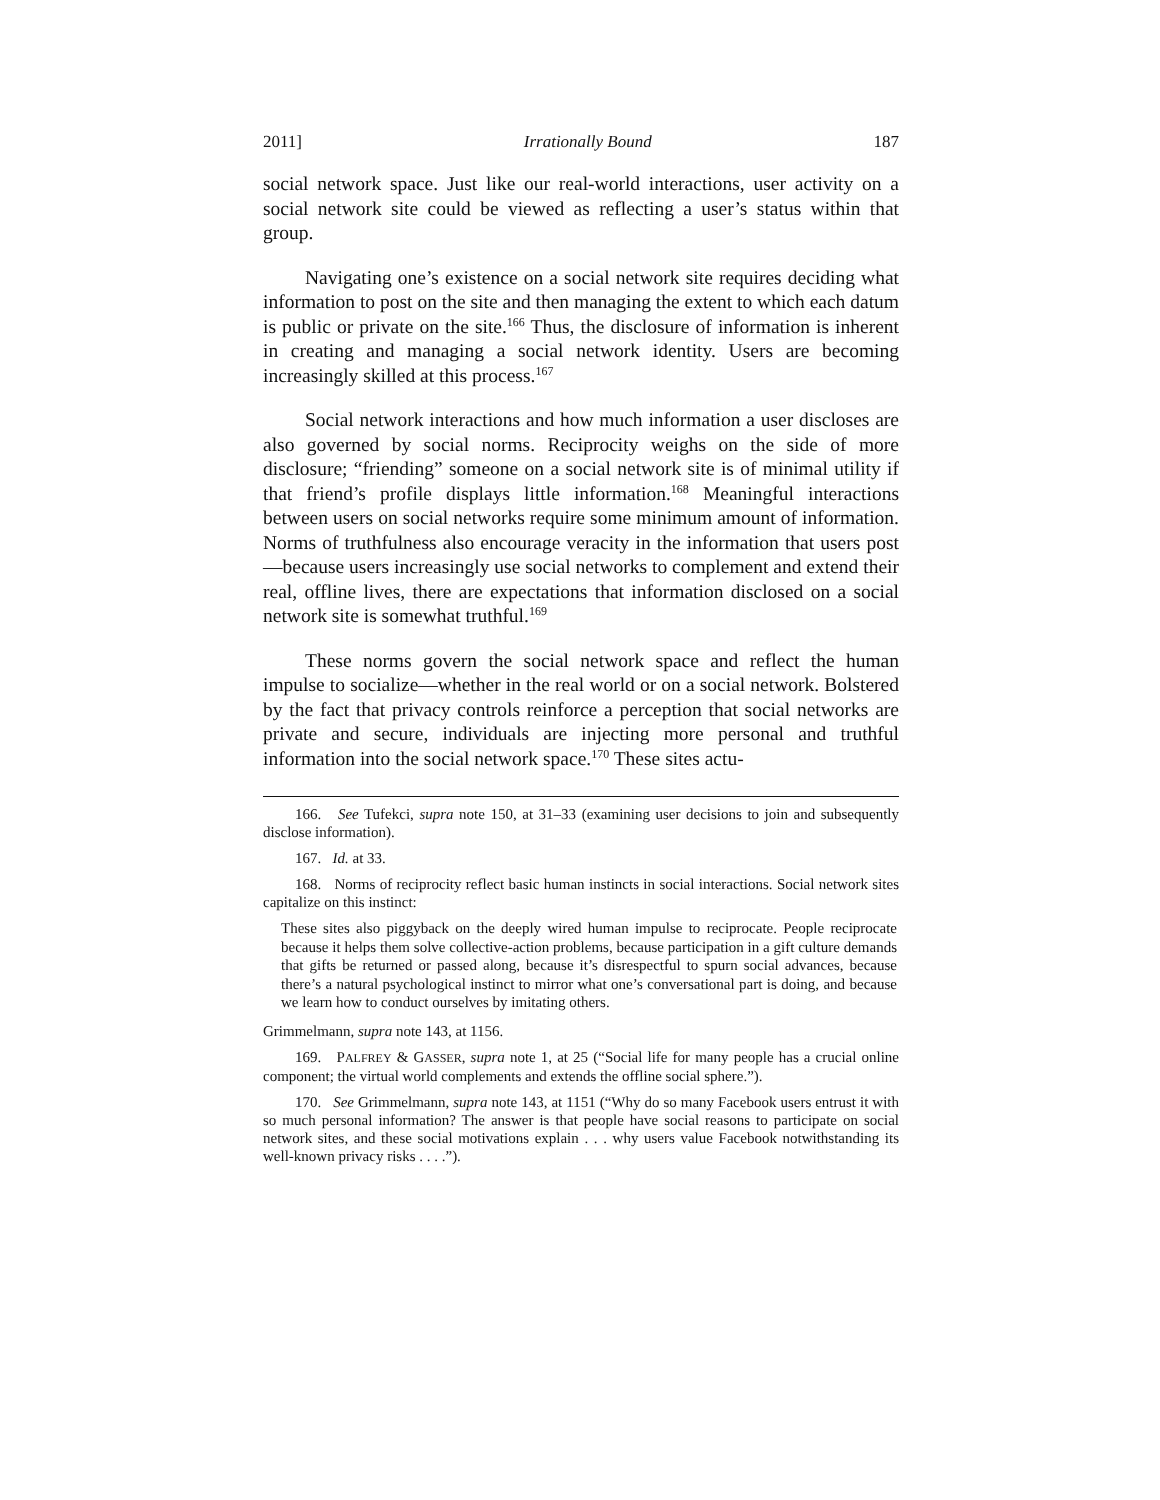2011] Irrationally Bound 187
social network space. Just like our real-world interactions, user activity on a social network site could be viewed as reflecting a user’s status within that group.
Navigating one’s existence on a social network site requires deciding what information to post on the site and then managing the extent to which each datum is public or private on the site.<sup>166</sup> Thus, the disclosure of information is inherent in creating and managing a social network identity. Users are becoming increasingly skilled at this process.<sup>167</sup>
Social network interactions and how much information a user discloses are also governed by social norms. Reciprocity weighs on the side of more disclosure; “friending” someone on a social network site is of minimal utility if that friend’s profile displays little information.<sup>168</sup> Meaningful interactions between users on social networks require some minimum amount of information. Norms of truthfulness also encourage veracity in the information that users post—because users increasingly use social networks to complement and extend their real, offline lives, there are expectations that information disclosed on a social network site is somewhat truthful.<sup>169</sup>
These norms govern the social network space and reflect the human impulse to socialize—whether in the real world or on a social network. Bolstered by the fact that privacy controls reinforce a perception that social networks are private and secure, individuals are injecting more personal and truthful information into the social network space.<sup>170</sup> These sites actu-
166. See Tufekci, supra note 150, at 31–33 (examining user decisions to join and subsequently disclose information).
167. Id. at 33.
168. Norms of reciprocity reflect basic human instincts in social interactions. Social network sites capitalize on this instinct:
These sites also piggyback on the deeply wired human impulse to reciprocate. People reciprocate because it helps them solve collective-action problems, because participation in a gift culture demands that gifts be returned or passed along, because it’s disrespectful to spurn social advances, because there’s a natural psychological instinct to mirror what one’s conversational part is doing, and because we learn how to conduct ourselves by imitating others.
Grimmelmann, supra note 143, at 1156.
169. PALFREY & GASSER, supra note 1, at 25 (“Social life for many people has a crucial online component; the virtual world complements and extends the offline social sphere.”).
170. See Grimmelmann, supra note 143, at 1151 (“Why do so many Facebook users entrust it with so much personal information? The answer is that people have social reasons to participate on social network sites, and these social motivations explain . . . why users value Facebook notwithstanding its well-known privacy risks . . . .”).